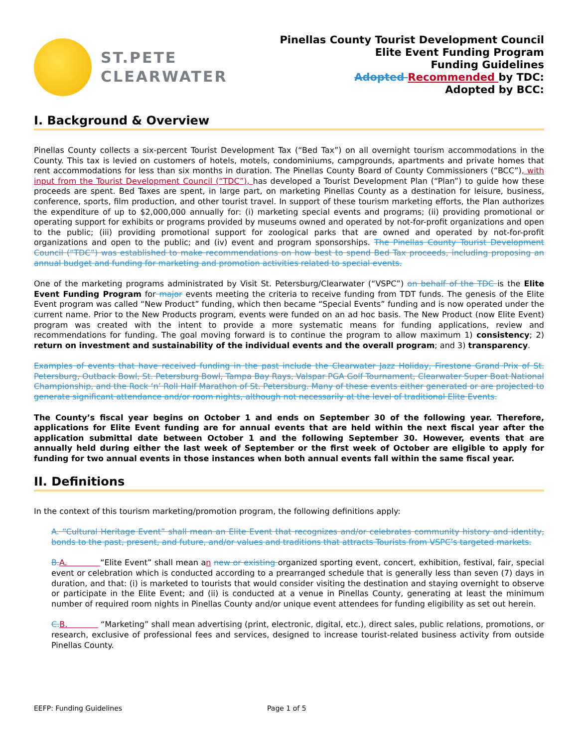ST.PETE
CLEARWATER
Pinellas County Tourist Development Council
Elite Event Funding Program
Funding Guidelines
Adopted Recommended by TDC:
Adopted by BCC:
I. Background & Overview
Pinellas County collects a six-percent Tourist Development Tax (“Bed Tax”) on all overnight tourism accommodations in the County. This tax is levied on customers of hotels, motels, condominiums, campgrounds, apartments and private homes that rent accommodations for less than six months in duration. The Pinellas County Board of County Commissioners (“BCC”), with input from the Tourist Development Council (“TDC”), has developed a Tourist Development Plan (“Plan”) to guide how these proceeds are spent. Bed Taxes are spent, in large part, on marketing Pinellas County as a destination for leisure, business, conference, sports, film production, and other tourist travel. In support of these tourism marketing efforts, the Plan authorizes the expenditure of up to $2,000,000 annually for: (i) marketing special events and programs; (ii) providing promotional or operating support for exhibits or programs provided by museums owned and operated by not-for-profit organizations and open to the public; (iii) providing promotional support for zoological parks that are owned and operated by not-for-profit organizations and open to the public; and (iv) event and program sponsorships. The Pinellas County Tourist Development Council (“TDC”) was established to make recommendations on how best to spend Bed Tax proceeds, including proposing an annual budget and funding for marketing and promotion activities related to special events.
One of the marketing programs administrated by Visit St. Petersburg/Clearwater (“VSPC”) on behalf of the TDC is the Elite Event Funding Program for major events meeting the criteria to receive funding from TDT funds. The genesis of the Elite Event program was called “New Product” funding, which then became “Special Events” funding and is now operated under the current name. Prior to the New Products program, events were funded on an ad hoc basis. The New Product (now Elite Event) program was created with the intent to provide a more systematic means for funding applications, review and recommendations for funding. The goal moving forward is to continue the program to allow maximum 1) consistency; 2) return on investment and sustainability of the individual events and the overall program; and 3) transparency.
Examples of events that have received funding in the past include the Clearwater Jazz Holiday, Firestone Grand Prix of St. Petersburg, Outback Bowl, St. Petersburg Bowl, Tampa Bay Rays, Valspar PGA Golf Tournament, Clearwater Super Boat National Championship, and the Rock ‘n’ Roll Half Marathon of St. Petersburg. Many of these events either generated or are projected to generate significant attendance and/or room nights, although not necessarily at the level of traditional Elite Events.
The County’s fiscal year begins on October 1 and ends on September 30 of the following year. Therefore, applications for Elite Event funding are for annual events that are held within the next fiscal year after the application submittal date between October 1 and the following September 30. However, events that are annually held during either the last week of September or the first week of October are eligible to apply for funding for two annual events in those instances when both annual events fall within the same fiscal year.
II. Definitions
In the context of this tourism marketing/promotion program, the following definitions apply:
A. “Cultural Heritage Event” shall mean an Elite Event that recognizes and/or celebrates community history and identity, bonds to the past, present, and future, and/or values and traditions that attracts Tourists from VSPC’s targeted markets.
B. A. “Elite Event” shall mean an new or existing organized sporting event, concert, exhibition, festival, fair, special event or celebration which is conducted according to a prearranged schedule that is generally less than seven (7) days in duration, and that: (i) is marketed to tourists that would consider visiting the destination and staying overnight to observe or participate in the Elite Event; and (ii) is conducted at a venue in Pinellas County, generating at least the minimum number of required room nights in Pinellas County and/or unique event attendees for funding eligibility as set out herein.
C. B. “Marketing” shall mean advertising (print, electronic, digital, etc.), direct sales, public relations, promotions, or research, exclusive of professional fees and services, designed to increase tourist-related business activity from outside Pinellas County.
EEFP: Funding Guidelines Page 1 of 5